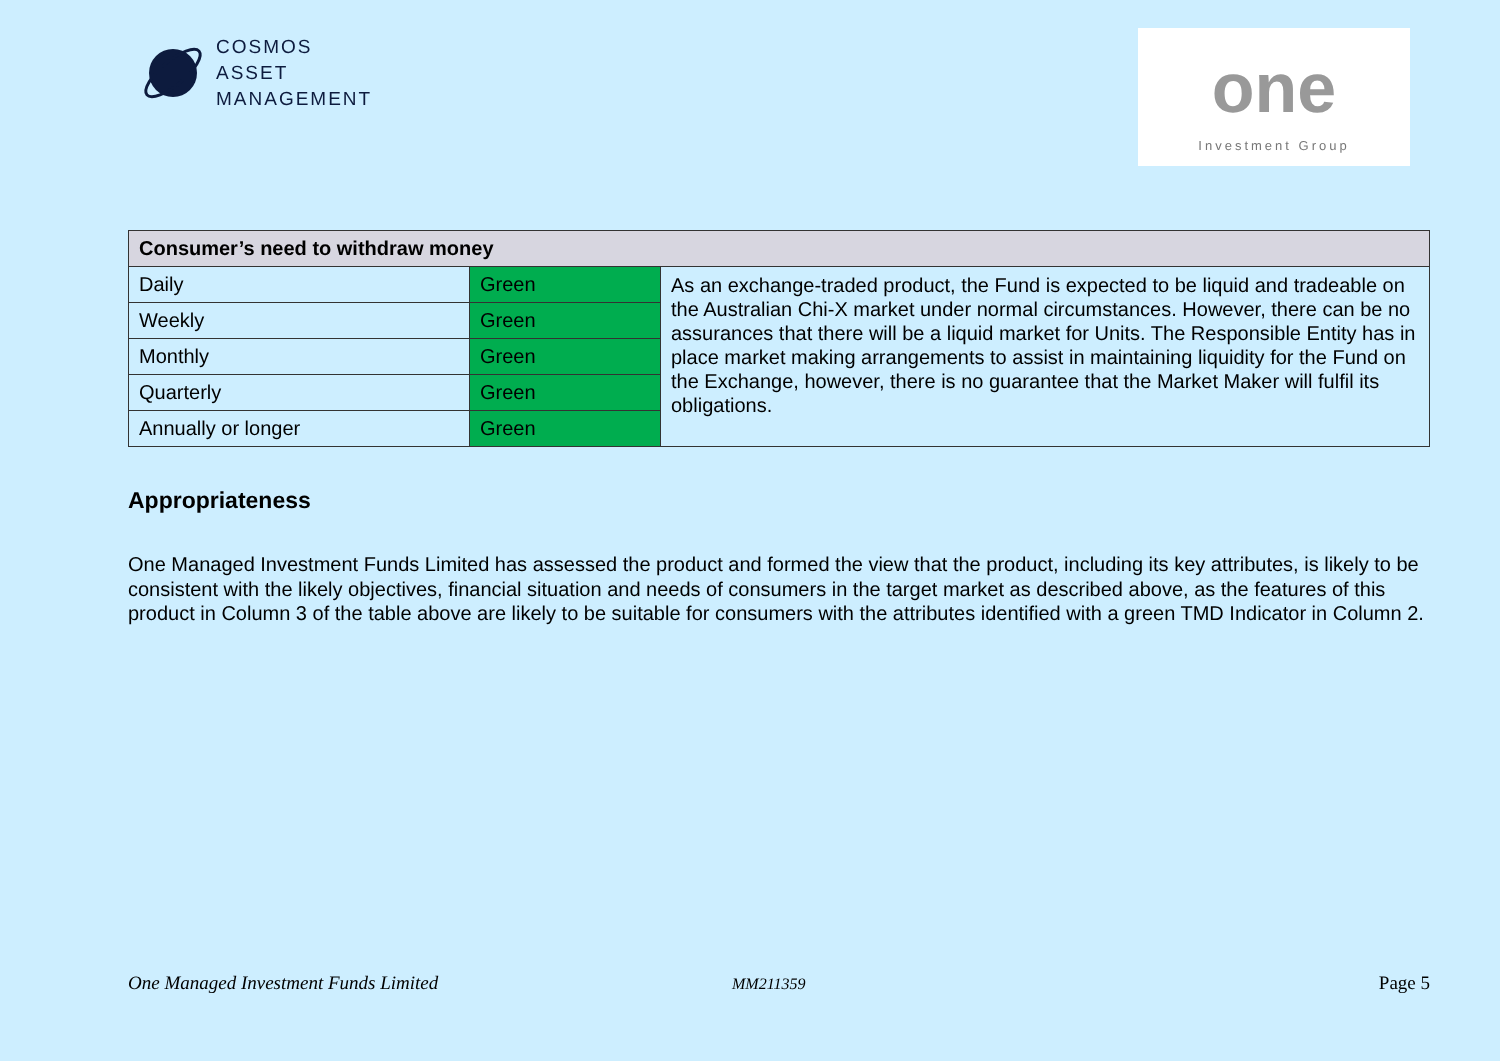COSMOS
ASSET
MANAGEMENT
one
Investment Group
| Consumer’s need to withdraw money | | |
| --- | --- | --- |
| Daily | Green | As an exchange-traded product, the Fund is expected to be liquid and tradeable on the Australian Chi-X market under normal circumstances. However, there can be no assurances that there will be a liquid market for Units. The Responsible Entity has in place market making arrangements to assist in maintaining liquidity for the Fund on the Exchange, however, there is no guarantee that the Market Maker will fulfil its obligations. |
| Weekly | Green | |
| Monthly | Green | |
| Quarterly | Green | |
| Annually or longer | Green | |
Appropriateness
One Managed Investment Funds Limited has assessed the product and formed the view that the product, including its key attributes, is likely to be consistent with the likely objectives, financial situation and needs of consumers in the target market as described above, as the features of this product in Column 3 of the table above are likely to be suitable for consumers with the attributes identified with a green TMD Indicator in Column 2.
One Managed Investment Funds Limited
MM211359 Page 5